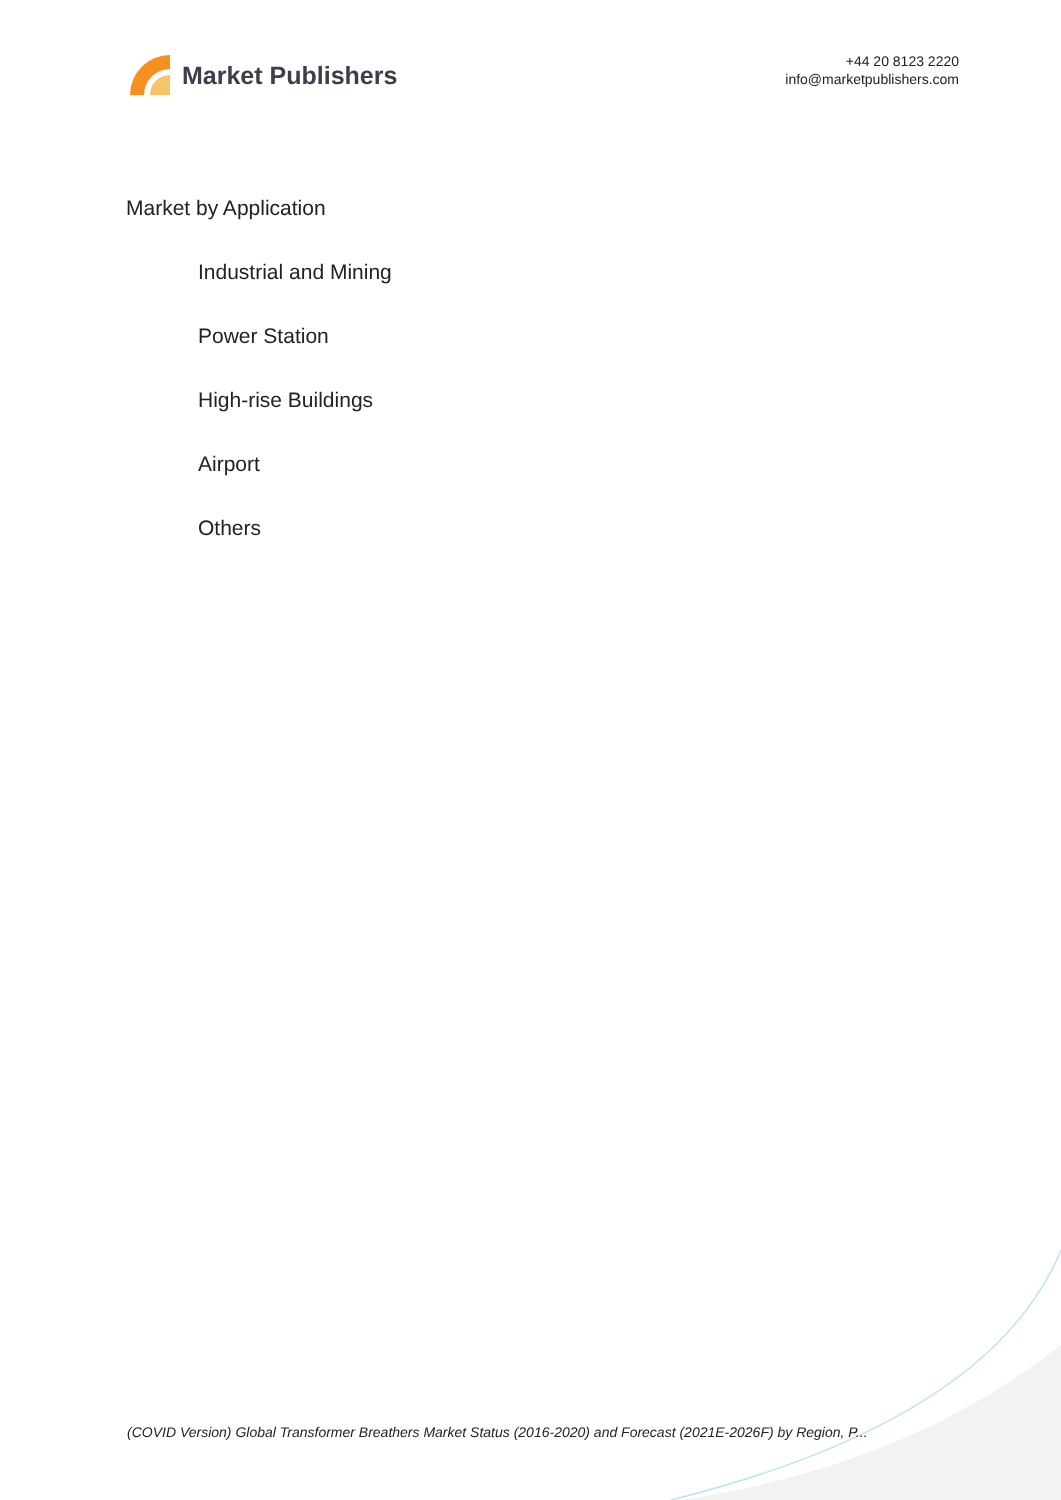Market Publishers
+44 20 8123 2220
info@marketpublishers.com
Market by Application
Industrial and Mining
Power Station
High-rise Buildings
Airport
Others
(COVID Version) Global Transformer Breathers Market Status (2016-2020) and Forecast (2021E-2026F) by Region, P...